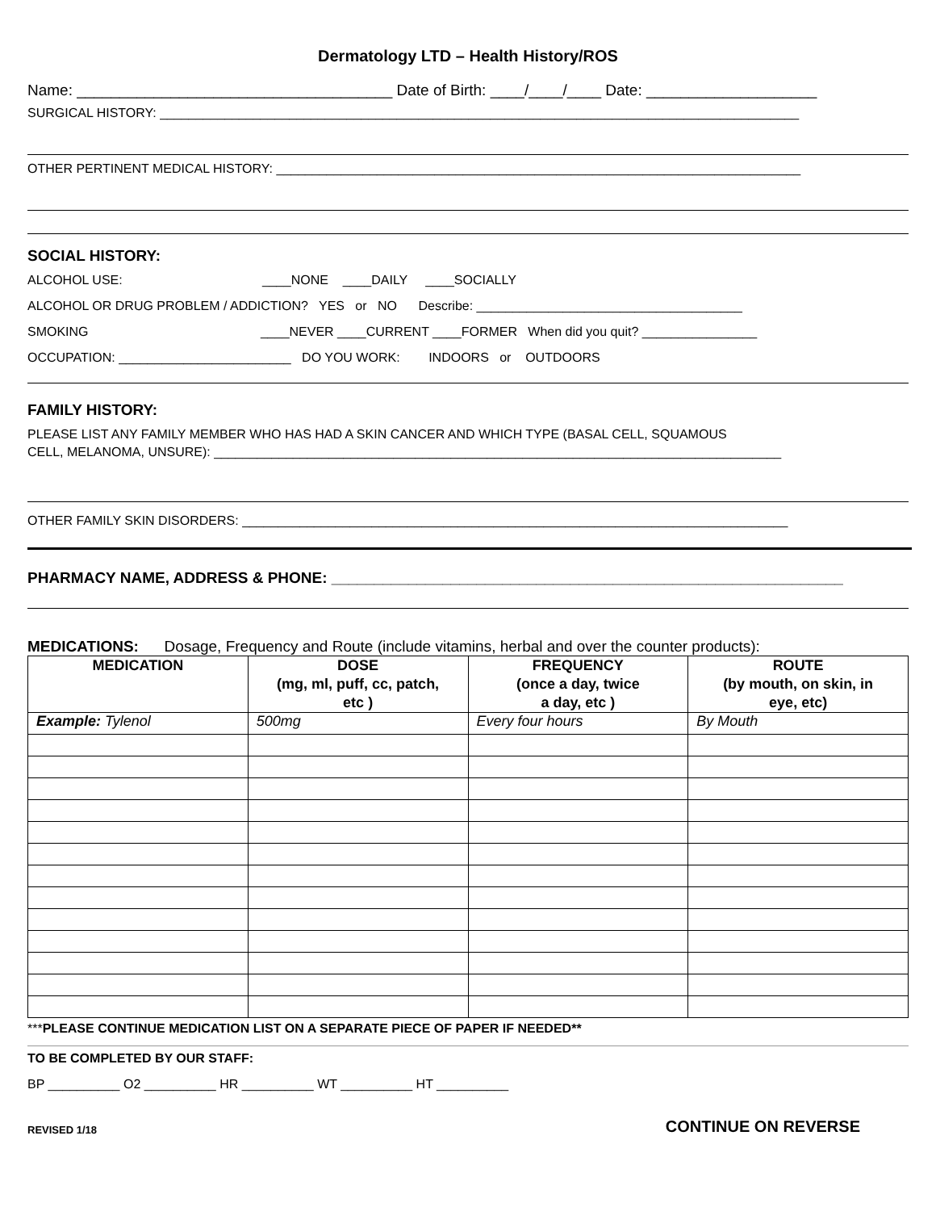Dermatology LTD – Health History/ROS
Name: _____________________________________ Date of Birth: ____/____/____ Date: ____________________
SURGICAL HISTORY: _________________________________________________________________________________________
OTHER PERTINENT MEDICAL HISTORY: _________________________________________________________________________
SOCIAL HISTORY:
ALCOHOL USE: ____NONE ____DAILY ____SOCIALLY
ALCOHOL OR DRUG PROBLEM / ADDICTION? YES or NO Describe: _____________________________________
SMOKING ____NEVER ____CURRENT ____FORMER When did you quit? ________________
OCCUPATION: ________________________ DO YOU WORK: INDOORS or OUTDOORS
FAMILY HISTORY:
PLEASE LIST ANY FAMILY MEMBER WHO HAS HAD A SKIN CANCER AND WHICH TYPE (BASAL CELL, SQUAMOUS
CELL, MELANOMA, UNSURE): _______________________________________________________________________________
OTHER FAMILY SKIN DISORDERS: ____________________________________________________________________________
PHARMACY NAME, ADDRESS & PHONE: ____________________________________________________________
MEDICATIONS: Dosage, Frequency and Route (include vitamins, herbal and over the counter products):
| MEDICATION | DOSE (mg, ml, puff, cc, patch, etc ) | FREQUENCY (once a day, twice a day, etc ) | ROUTE (by mouth, on skin, in eye, etc) |
| --- | --- | --- | --- |
| Example: Tylenol | 500mg | Every four hours | By Mouth |
***PLEASE CONTINUE MEDICATION LIST ON A SEPARATE PIECE OF PAPER IF NEEDED**
TO BE COMPLETED BY OUR STAFF:
BP __________ O2 __________ HR __________ WT __________ HT __________
REVISED 1/18 CONTINUE ON REVERSE